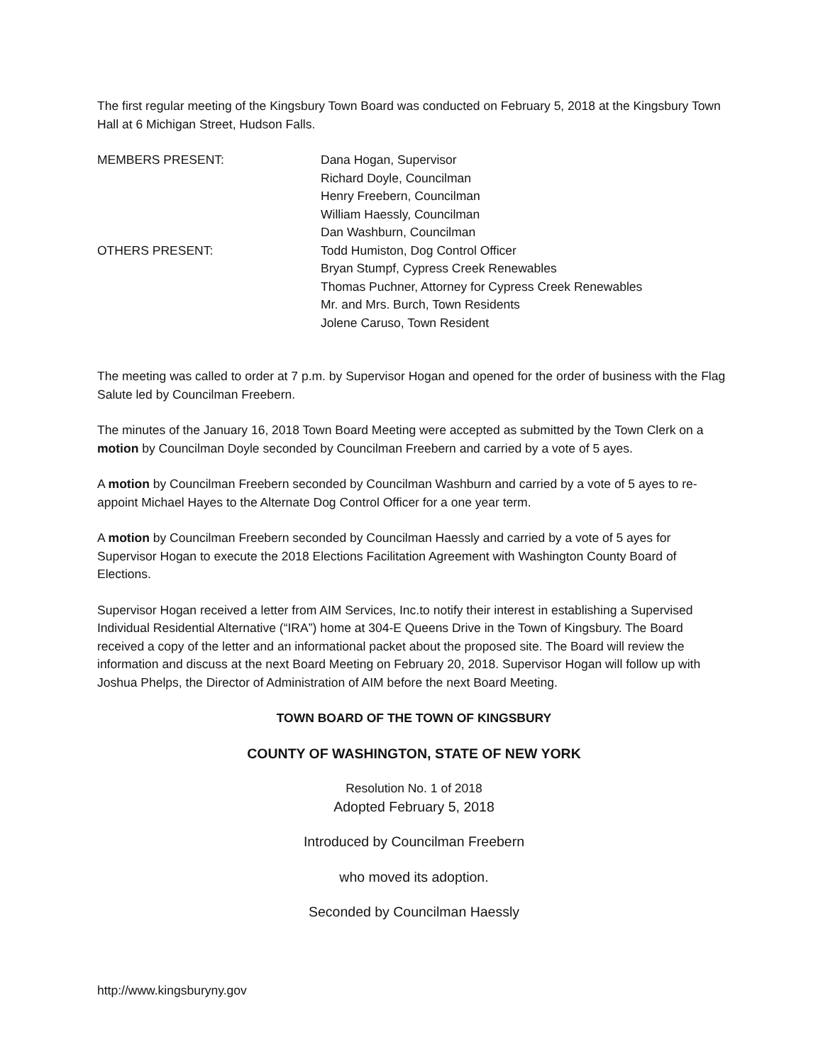The first regular meeting of the Kingsbury Town Board was conducted on February 5, 2018 at the Kingsbury Town Hall at 6 Michigan Street, Hudson Falls.
MEMBERS PRESENT: Dana Hogan, Supervisor
Richard Doyle, Councilman
Henry Freebern, Councilman
William Haessly, Councilman
Dan Washburn, Councilman
OTHERS PRESENT: Todd Humiston, Dog Control Officer
Bryan Stumpf, Cypress Creek Renewables
Thomas Puchner, Attorney for Cypress Creek Renewables
Mr. and Mrs. Burch, Town Residents
Jolene Caruso, Town Resident
The meeting was called to order at 7 p.m. by Supervisor Hogan and opened for the order of business with the Flag Salute led by Councilman Freebern.
The minutes of the January 16, 2018 Town Board Meeting were accepted as submitted by the Town Clerk on a motion by Councilman Doyle seconded by Councilman Freebern and carried by a vote of 5 ayes.
A motion by Councilman Freebern seconded by Councilman Washburn and carried by a vote of 5 ayes to re-appoint Michael Hayes to the Alternate Dog Control Officer for a one year term.
A motion by Councilman Freebern seconded by Councilman Haessly and carried by a vote of 5 ayes for Supervisor Hogan to execute the 2018 Elections Facilitation Agreement with Washington County Board of Elections.
Supervisor Hogan received a letter from AIM Services, Inc.to notify their interest in establishing a Supervised Individual Residential Alternative (“IRA”) home at 304-E Queens Drive in the Town of Kingsbury. The Board received a copy of the letter and an informational packet about the proposed site. The Board will review the information and discuss at the next Board Meeting on February 20, 2018. Supervisor Hogan will follow up with Joshua Phelps, the Director of Administration of AIM before the next Board Meeting.
TOWN BOARD OF THE TOWN OF KINGSBURY
COUNTY OF WASHINGTON, STATE OF NEW YORK
Resolution No. 1 of 2018
Adopted February 5, 2018
Introduced by Councilman Freebern
who moved its adoption.
Seconded by Councilman Haessly
http://www.kingsburyny.gov